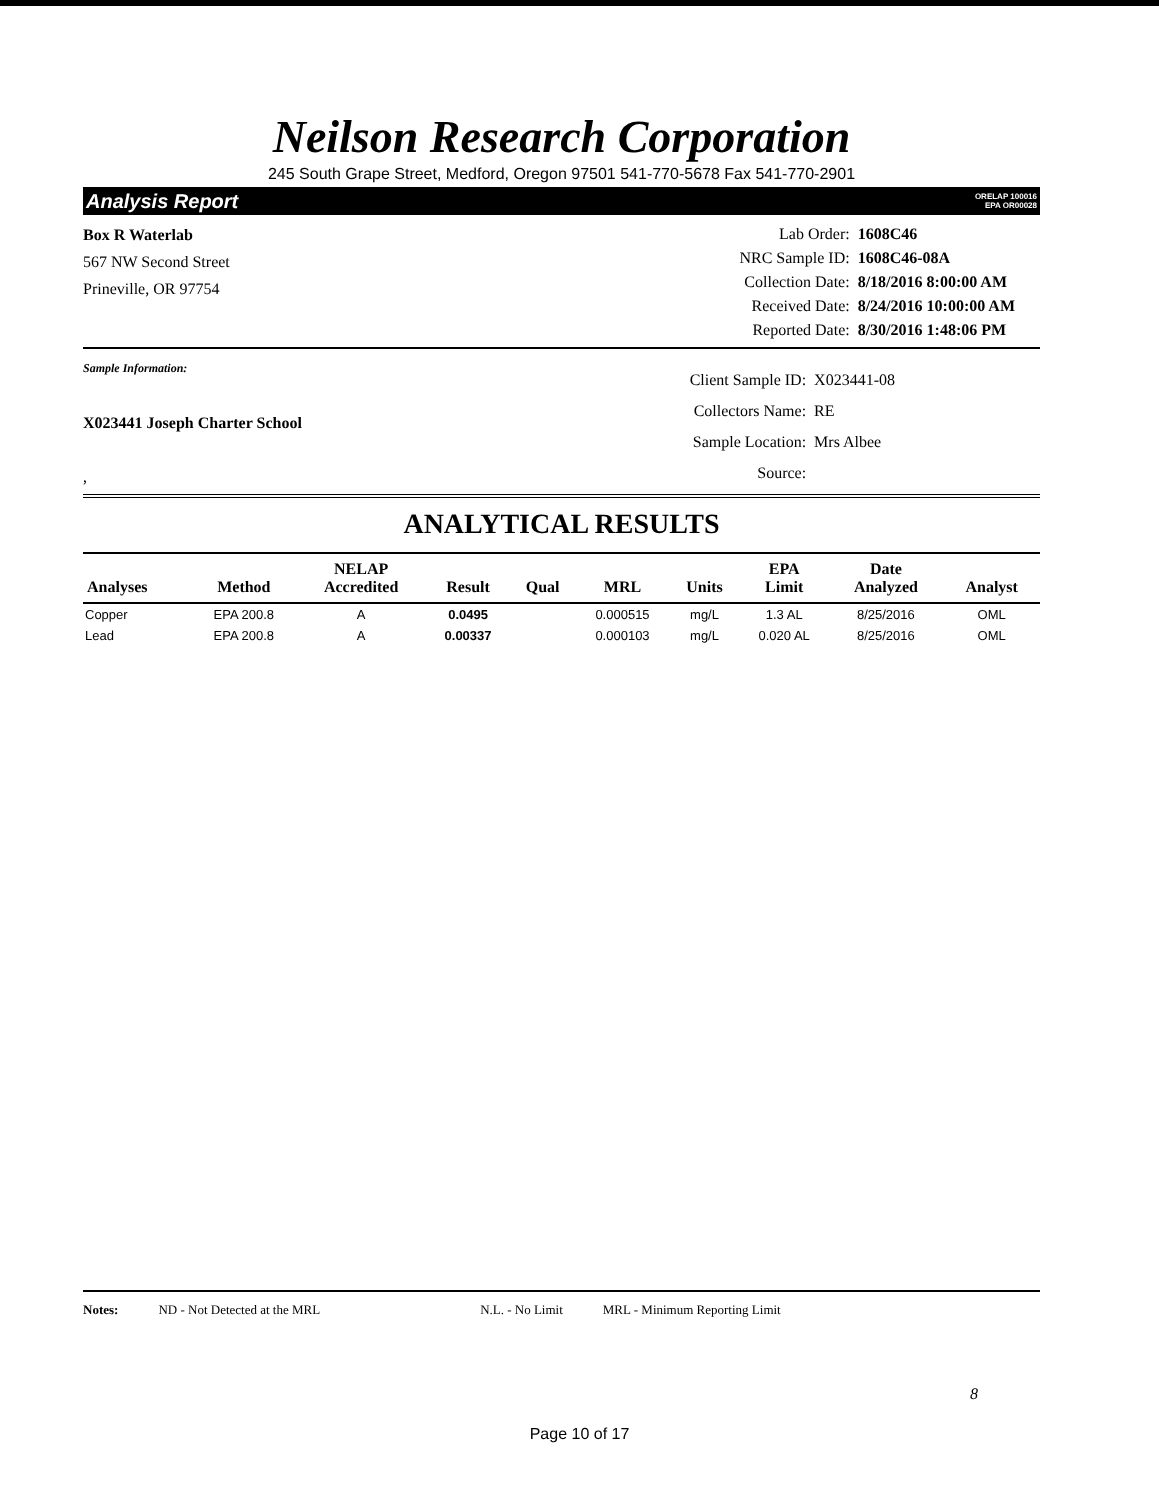Neilson Research Corporation
245 South Grape Street, Medford, Oregon 97501 541-770-5678 Fax 541-770-2901
Analysis Report ORELAP 100016
EPA OR00028
Box R Waterlab
567 NW Second Street
Prineville, OR 97754
| Lab Order: | 1608C46 |
| NRC Sample ID: | 1608C46-08A |
| Collection Date: | 8/18/2016 8:00:00 AM |
| Received Date: | 8/24/2016 10:00:00 AM |
| Reported Date: | 8/30/2016 1:48:06 PM |
Sample Information:
X023441 Joseph Charter School
,
| Client Sample ID: | X023441-08 |
| Collectors Name: | RE |
| Sample Location: | Mrs Albee |
| Source: | |
ANALYTICAL RESULTS
| Analyses | Method | NELAP Accredited | Result | Qual | MRL | Units | EPA Limit | Date Analyzed | Analyst |
| --- | --- | --- | --- | --- | --- | --- | --- | --- | --- |
| Copper | EPA 200.8 | A | 0.0495 | | 0.000515 | mg/L | 1.3 AL | 8/25/2016 | OML |
| Lead | EPA 200.8 | A | 0.00337 | | 0.000103 | mg/L | 0.020 AL | 8/25/2016 | OML |
Notes: ND - Not Detected at the MRL N.L. - No Limit MRL - Minimum Reporting Limit
8
Page 10 of 17